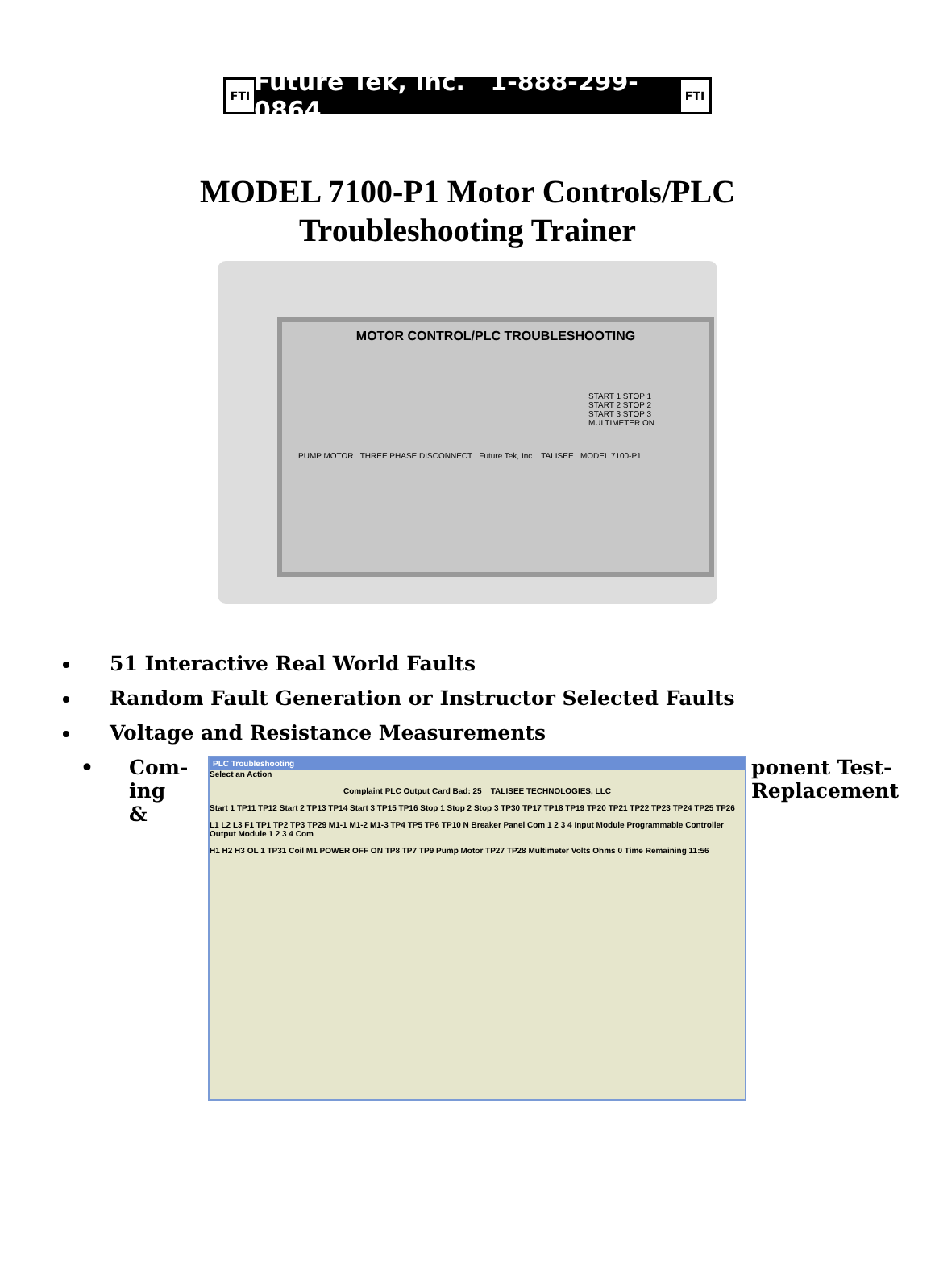FTI Future Tek, Inc. 1-888-299-0864 FTI
MODEL 7100-P1 Motor Controls/PLC
Troubleshooting Trainer
MOTOR CONTROL/PLC TROUBLESHOOTING
START 1 STOP 1
START 2 STOP 2
START 3 STOP 3
MULTIMETER ON
PUMP MOTOR THREE PHASE DISCONNECT Future Tek, Inc. TALISEE MODEL 7100-P1
51 Interactive Real World Faults
Random Fault Generation or Instructor Selected Faults
Voltage and Resistance Measurements
• Com-
ing &
PLC Troubleshooting
Select an Action
Complaint PLC Output Card Bad: 25 TALISEE TECHNOLOGIES, LLC
Start 1 TP11 TP12 Start 2 TP13 TP14 Start 3 TP15 TP16 Stop 1 Stop 2 Stop 3 TP30 TP17 TP18 TP19 TP20 TP21 TP22 TP23 TP24 TP25 TP26
L1 L2 L3 F1 TP1 TP2 TP3 TP29 M1-1 M1-2 M1-3 TP4 TP5 TP6 TP10 N Breaker Panel Com 1 2 3 4 Input Module Programmable Controller Output Module 1 2 3 4 Com
H1 H2 H3 OL 1 TP31 Coil M1 POWER OFF ON TP8 TP7 TP9 Pump Motor TP27 TP28 Multimeter Volts Ohms 0 Time Remaining 11:56
ponent Test-
Replacement